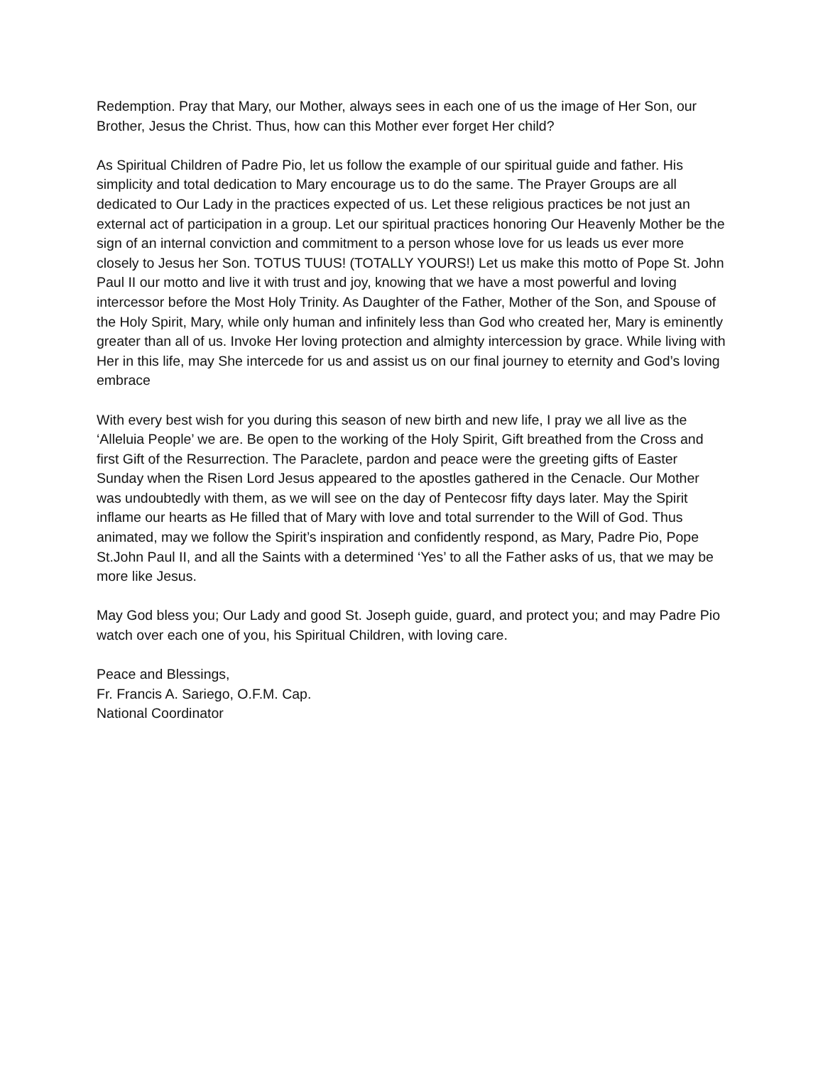Redemption. Pray that Mary, our Mother, always sees in each one of us the image of Her Son, our Brother, Jesus the Christ. Thus, how can this Mother ever forget Her child?
As Spiritual Children of Padre Pio, let us follow the example of our spiritual guide and father. His simplicity and total dedication to Mary encourage us to do the same. The Prayer Groups are all dedicated to Our Lady in the practices expected of us. Let these religious practices be not just an external act of participation in a group. Let our spiritual practices honoring Our Heavenly Mother be the sign of an internal conviction and commitment to a person whose love for us leads us ever more closely to Jesus her Son. TOTUS TUUS! (TOTALLY YOURS!) Let us make this motto of Pope St. John Paul II our motto and live it with trust and joy, knowing that we have a most powerful and loving intercessor before the Most Holy Trinity. As Daughter of the Father, Mother of the Son, and Spouse of the Holy Spirit, Mary, while only human and infinitely less than God who created her, Mary is eminently greater than all of us. Invoke Her loving protection and almighty intercession by grace. While living with Her in this life, may She intercede for us and assist us on our final journey to eternity and God’s loving embrace
With every best wish for you during this season of new birth and new life, I pray we all live as the ‘Alleluia People’ we are. Be open to the working of the Holy Spirit, Gift breathed from the Cross and first Gift of the Resurrection. The Paraclete, pardon and peace were the greeting gifts of Easter Sunday when the Risen Lord Jesus appeared to the apostles gathered in the Cenacle. Our Mother was undoubtedly with them, as we will see on the day of Pentecosr fifty days later. May the Spirit inflame our hearts as He filled that of Mary with love and total surrender to the Will of God. Thus animated, may we follow the Spirit’s inspiration and confidently respond, as Mary, Padre Pio, Pope St.John Paul II, and all the Saints with a determined ‘Yes’ to all the Father asks of us, that we may be more like Jesus.
May God bless you; Our Lady and good St. Joseph guide, guard, and protect you; and may Padre Pio watch over each one of you, his Spiritual Children, with loving care.
Peace and Blessings,
Fr. Francis A. Sariego, O.F.M. Cap.
National Coordinator